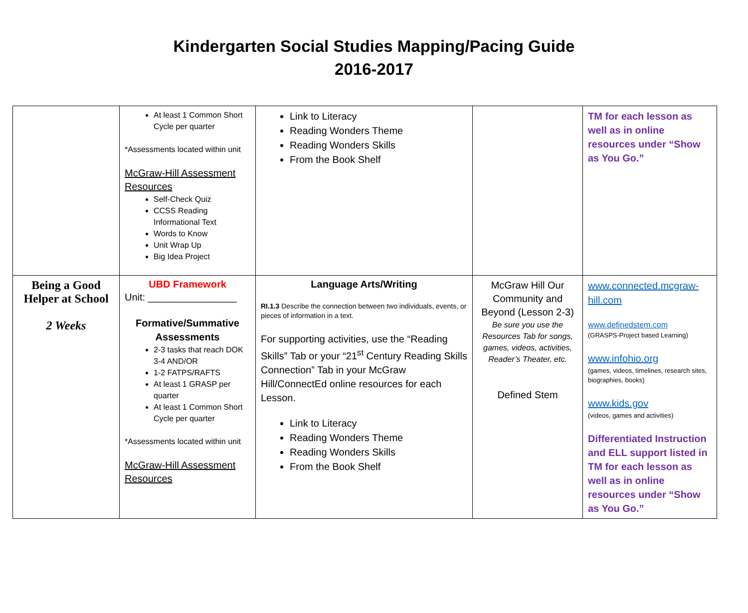Kindergarten Social Studies Mapping/Pacing Guide
2016-2017
| | At least 1 Common Short Cycle per quarter *Assessments located within unit McGraw-Hill Assessment Resources Self-Check Quiz CCSS Reading Informational Text Words to Know Unit Wrap Up Big Idea Project | Link to Literacy Reading Wonders Theme Reading Wonders Skills From the Book Shelf | | TM for each lesson as well as in online resources under “Show as You Go.” |
| Being a Good Helper at School 2 Weeks | UBD Framework Unit: ________________ Formative/Summative Assessments 2-3 tasks that reach DOK 3-4 AND/OR 1-2 FATPS/RAFTS At least 1 GRASP per quarter At least 1 Common Short Cycle per quarter *Assessments located within unit McGraw-Hill Assessment Resources | Language Arts/Writing RI.1.3 Describe the connection between two individuals, events, or pieces of information in a text. For supporting activities, use the “Reading Skills” Tab or your “21<sup>st</sup> Century Reading Skills Connection” Tab in your McGraw Hill/ConnectEd online resources for each Lesson. Link to Literacy Reading Wonders Theme Reading Wonders Skills From the Book Shelf | McGraw Hill Our Community and Beyond (Lesson 2-3) Be sure you use the Resources Tab for songs, games, videos, activities, Reader’s Theater, etc. Defined Stem | www.connected.mcgraw-hill.com www.definedstem.com (GRASPS-Project based Learning) www.infohio.org (games, videos, timelines, research sites, biographies, books) www.kids.gov (videos, games and activities) Differentiated Instruction and ELL support listed in TM for each lesson as well as in online resources under “Show as You Go.” |